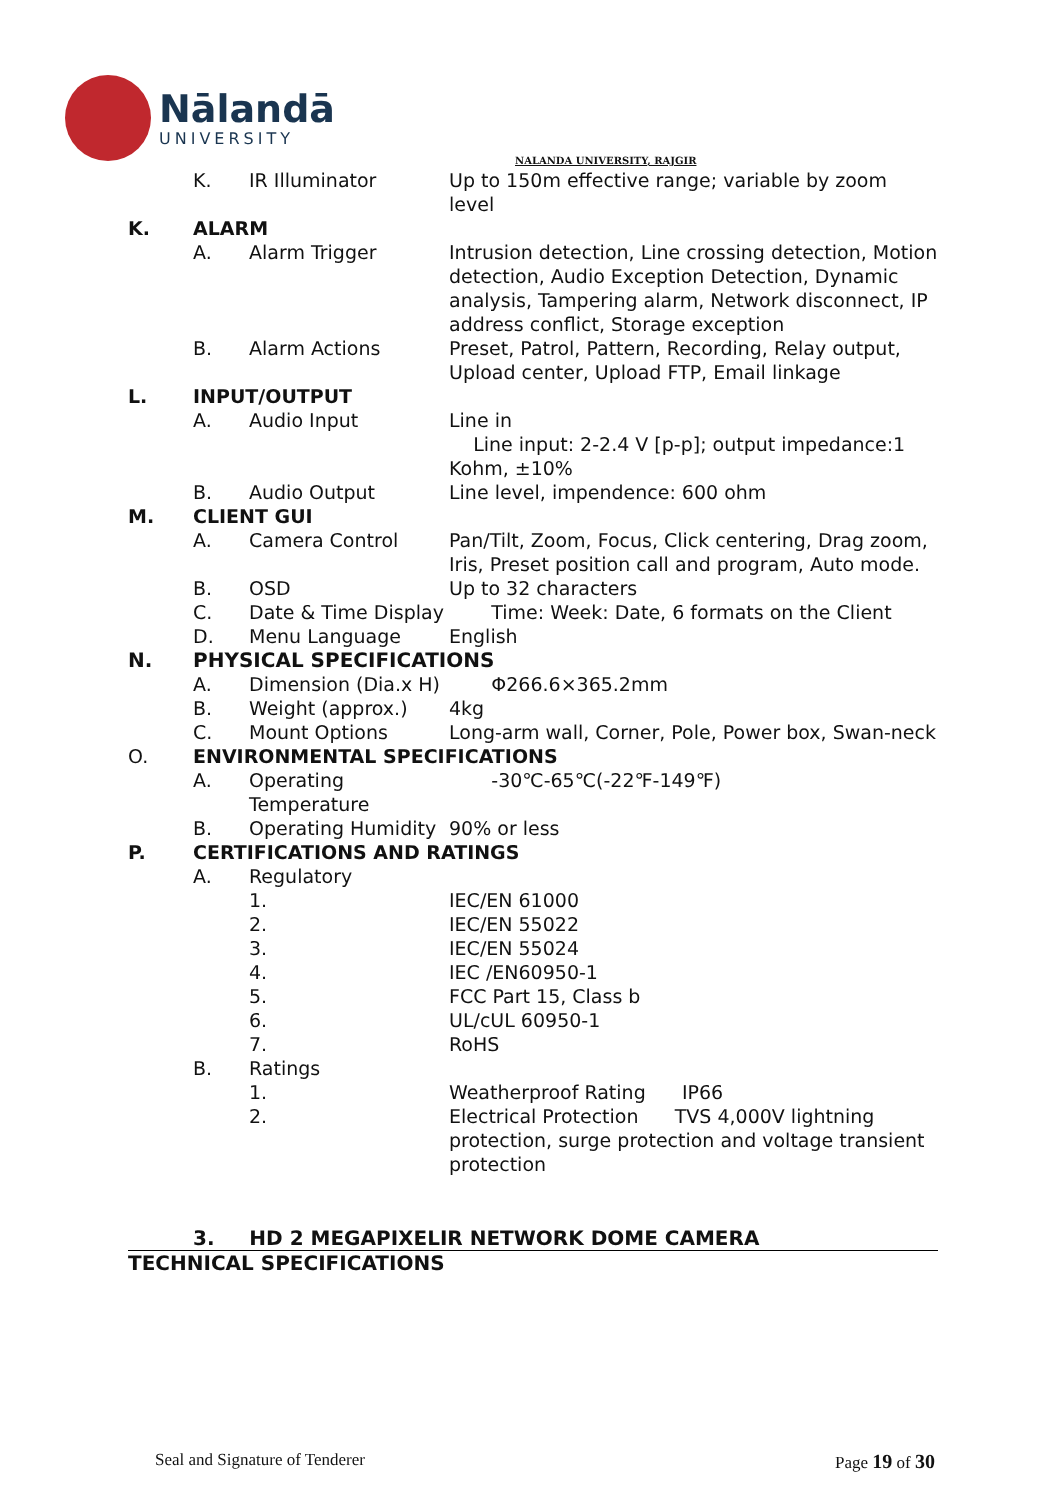Nālandā
UNIVERSITY
NALANDA UNIVERSITY, RAJGIR
K. IR Illuminator Up to 150m effective range; variable by zoom level
K. ALARM
A. Alarm Trigger Intrusion detection, Line crossing detection, Motion detection, Audio Exception Detection, Dynamic analysis, Tampering alarm, Network disconnect, IP address conflict, Storage exception
B. Alarm Actions Preset, Patrol, Pattern, Recording, Relay output, Upload center, Upload FTP, Email linkage
L. INPUT/OUTPUT
A. Audio Input Line in
Line input: 2-2.4 V [p-p]; output impedance:1 Kohm, ±10%
B. Audio Output Line level, impendence: 600 ohm
M. CLIENT GUI
A. Camera Control Pan/Tilt, Zoom, Focus, Click centering, Drag zoom, Iris, Preset position call and program, Auto mode.
B. OSD Up to 32 characters
C. Date & Time Display Time: Week: Date, 6 formats on the Client
D. Menu Language English
N. PHYSICAL SPECIFICATIONS
A. Dimension (Dia.x H) Φ266.6×365.2mm
B. Weight (approx.) 4kg
C. Mount Options Long-arm wall, Corner, Pole, Power box, Swan-neck
O. ENVIRONMENTAL SPECIFICATIONS
A. Operating Temperature -30℃-65℃(-22℉-149℉)
B. Operating Humidity 90% or less
P. CERTIFICATIONS AND RATINGS
A. Regulatory
1. IEC/EN 61000
2. IEC/EN 55022
3. IEC/EN 55024
4. IEC /EN60950-1
5. FCC Part 15, Class b
6. UL/cUL 60950-1
7. RoHS
B. Ratings
1. Weatherproof Rating IP66
2. Electrical Protection TVS 4,000V lightning protection, surge protection and voltage transient protection
3. HD 2 MEGAPIXELIR NETWORK DOME CAMERA
TECHNICAL SPECIFICATIONS
Seal and Signature of Tenderer Page 19 of 30